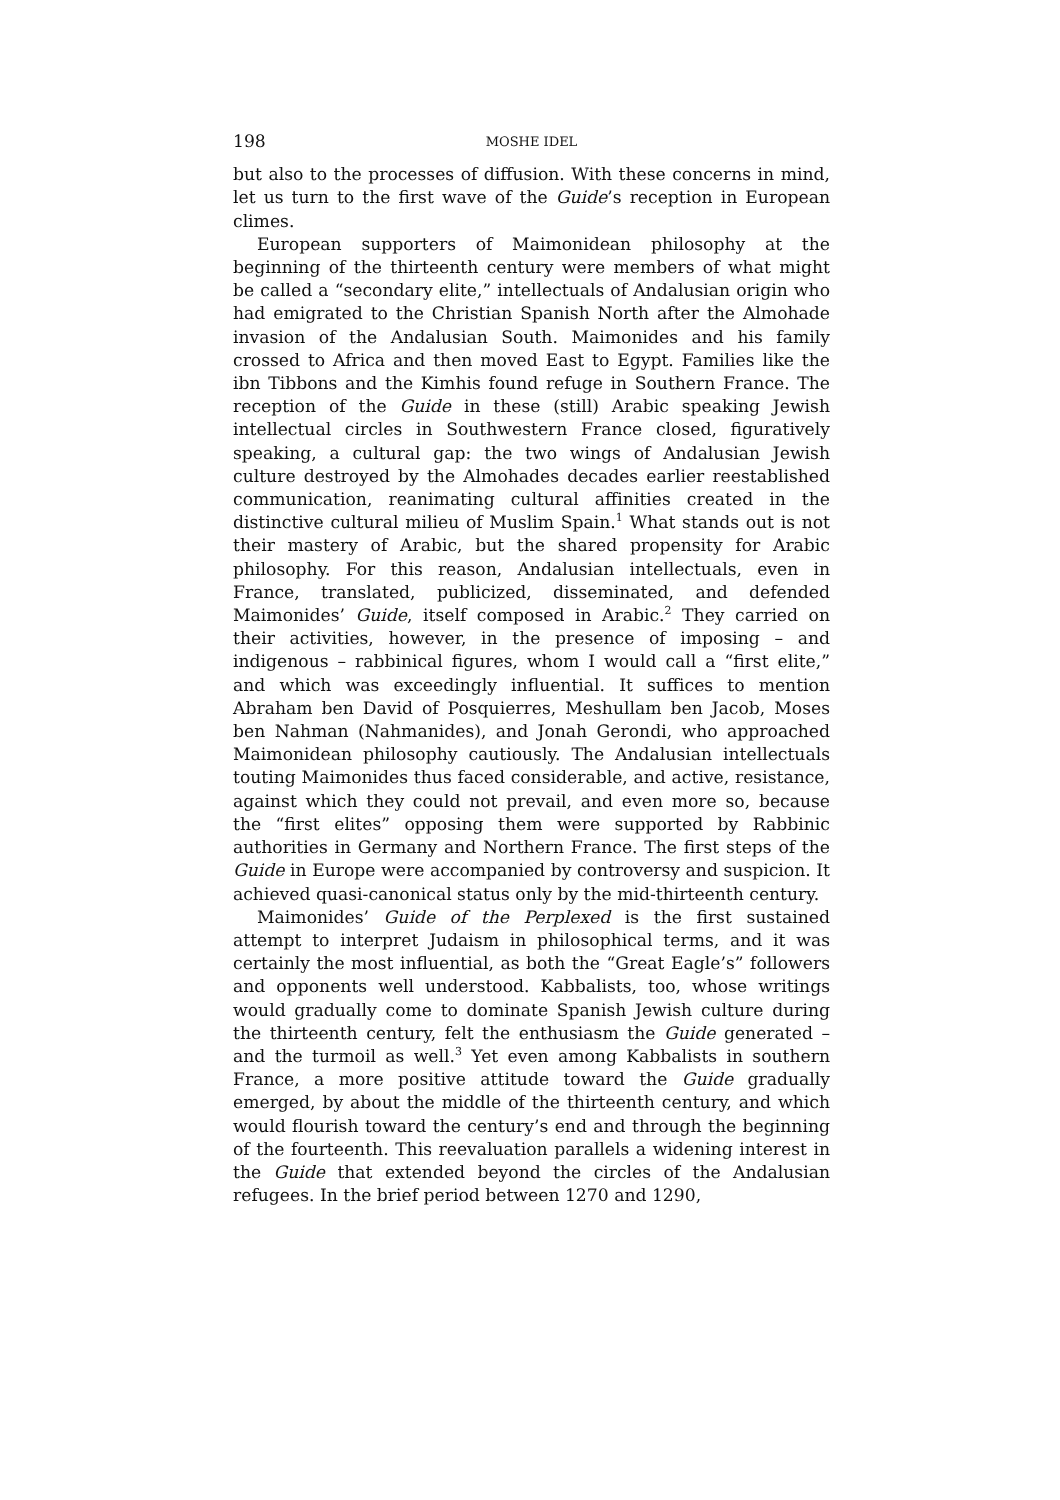198 MOSHE IDEL
but also to the processes of diffusion. With these concerns in mind, let us turn to the first wave of the Guide’s reception in European climes.
European supporters of Maimonidean philosophy at the beginning of the thirteenth century were members of what might be called a “secondary elite,” intellectuals of Andalusian origin who had emigrated to the Christian Spanish North after the Almohade invasion of the Andalusian South. Maimonides and his family crossed to Africa and then moved East to Egypt. Families like the ibn Tibbons and the Kimhis found refuge in Southern France. The reception of the Guide in these (still) Arabic speaking Jewish intellectual circles in Southwestern France closed, figuratively speaking, a cultural gap: the two wings of Andalusian Jewish culture destroyed by the Almohades decades earlier reestablished communication, reanimating cultural affinities created in the distinctive cultural milieu of Muslim Spain.<sup>1</sup> What stands out is not their mastery of Arabic, but the shared propensity for Arabic philosophy. For this reason, Andalusian intellectuals, even in France, translated, publicized, disseminated, and defended Maimonides’ Guide, itself composed in Arabic.<sup>2</sup> They carried on their activities, however, in the presence of imposing – and indigenous – rabbinical figures, whom I would call a “first elite,” and which was exceedingly influential. It suffices to mention Abraham ben David of Posquierres, Meshullam ben Jacob, Moses ben Nahman (Nahmanides), and Jonah Gerondi, who approached Maimonidean philosophy cautiously. The Andalusian intellectuals touting Maimonides thus faced considerable, and active, resistance, against which they could not prevail, and even more so, because the “first elites” opposing them were supported by Rabbinic authorities in Germany and Northern France. The first steps of the Guide in Europe were accompanied by controversy and suspicion. It achieved quasi-canonical status only by the mid-thirteenth century.
Maimonides’ Guide of the Perplexed is the first sustained attempt to interpret Judaism in philosophical terms, and it was certainly the most influential, as both the “Great Eagle’s” followers and opponents well understood. Kabbalists, too, whose writings would gradually come to dominate Spanish Jewish culture during the thirteenth century, felt the enthusiasm the Guide generated – and the turmoil as well.<sup>3</sup> Yet even among Kabbalists in southern France, a more positive attitude toward the Guide gradually emerged, by about the middle of the thirteenth century, and which would flourish toward the century’s end and through the beginning of the fourteenth. This reevaluation parallels a widening interest in the Guide that extended beyond the circles of the Andalusian refugees. In the brief period between 1270 and 1290,